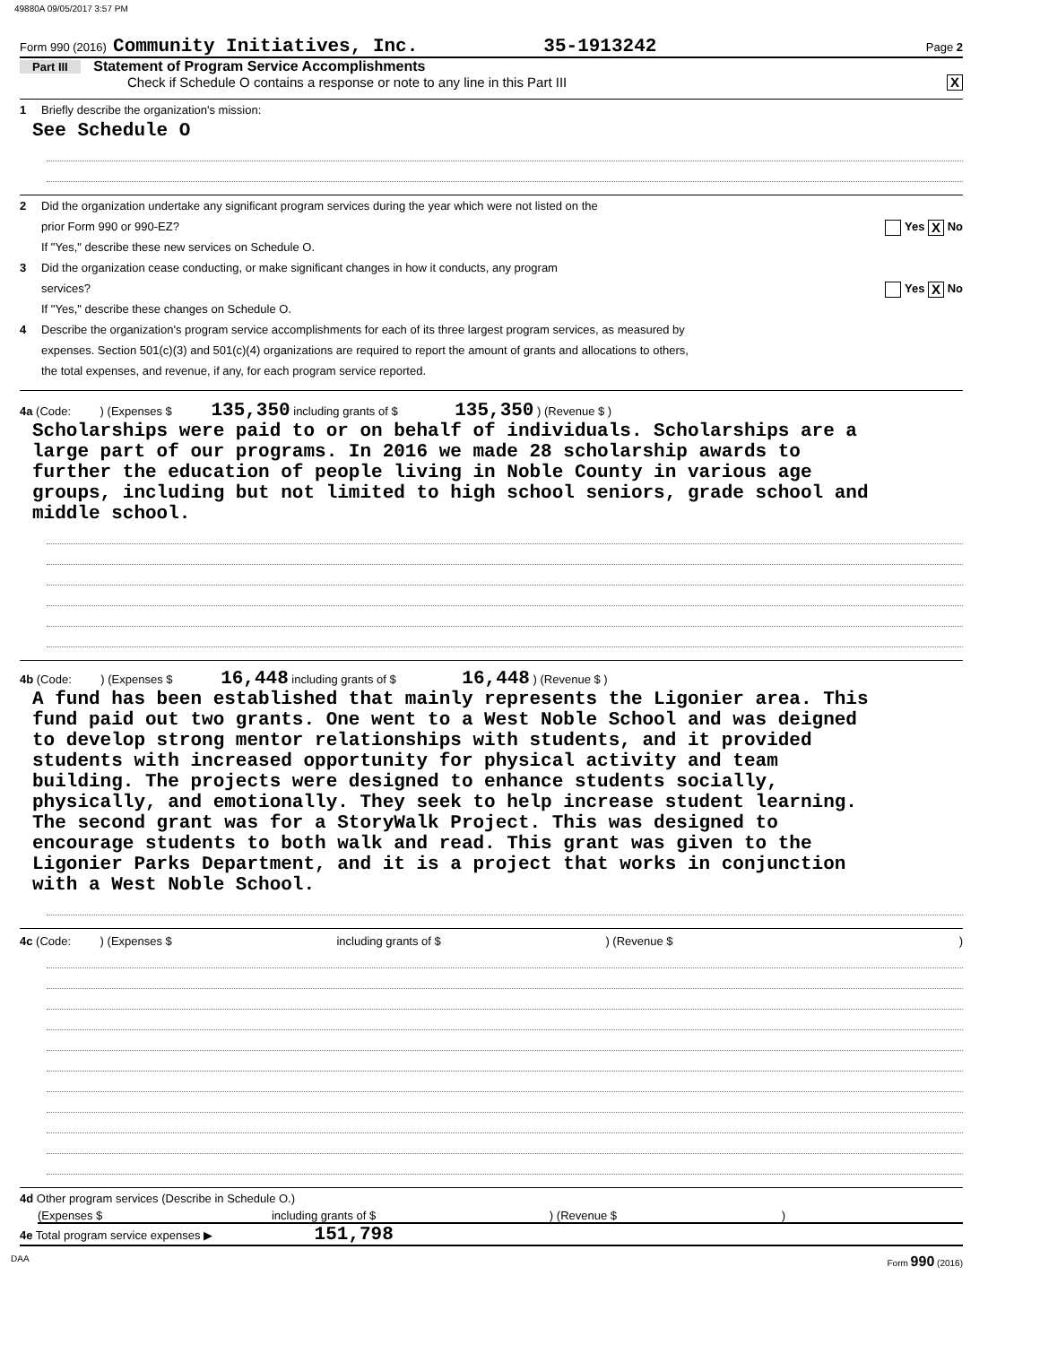49880A 09/05/2017 3:57 PM
Form 990 (2016) Community Initiatives, Inc. 35-1913242 Page 2
Part III Statement of Program Service Accomplishments
Check if Schedule O contains a response or note to any line in this Part III X
1 Briefly describe the organization's mission:
See Schedule O
2 Did the organization undertake any significant program services during the year which were not listed on the
prior Form 990 or 990-EZ? Yes X No
If "Yes," describe these new services on Schedule O.
3 Did the organization cease conducting, or make significant changes in how it conducts, any program
services? Yes X No
If "Yes," describe these changes on Schedule O.
4 Describe the organization's program service accomplishments for each of its three largest program services, as measured by
expenses. Section 501(c)(3) and 501(c)(4) organizations are required to report the amount of grants and allocations to others,
the total expenses, and revenue, if any, for each program service reported.
4a (Code: ) (Expenses $ 135,350 including grants of $ 135,350 ) (Revenue $ )
Scholarships were paid to or on behalf of individuals. Scholarships are a
large part of our programs. In 2016 we made 28 scholarship awards to
further the education of people living in Noble County in various age
groups, including but not limited to high school seniors, grade school and
middle school.
4b (Code: ) (Expenses $ 16,448 including grants of $ 16,448 ) (Revenue $ )
A fund has been established that mainly represents the Ligonier area. This
fund paid out two grants. One went to a West Noble School and was deigned
to develop strong mentor relationships with students, and it provided
students with increased opportunity for physical activity and team
building. The projects were designed to enhance students socially,
physically, and emotionally. They seek to help increase student learning.
The second grant was for a StoryWalk Project. This was designed to
encourage students to both walk and read. This grant was given to the
Ligonier Parks Department, and it is a project that works in conjunction
with a West Noble School.
4c (Code: ) (Expenses $ including grants of $ ) (Revenue $ )
4d Other program services (Describe in Schedule O.)
(Expenses $ including grants of $ ) (Revenue $ )
4e Total program service expenses ▶ 151,798
DAA Form 990 (2016)